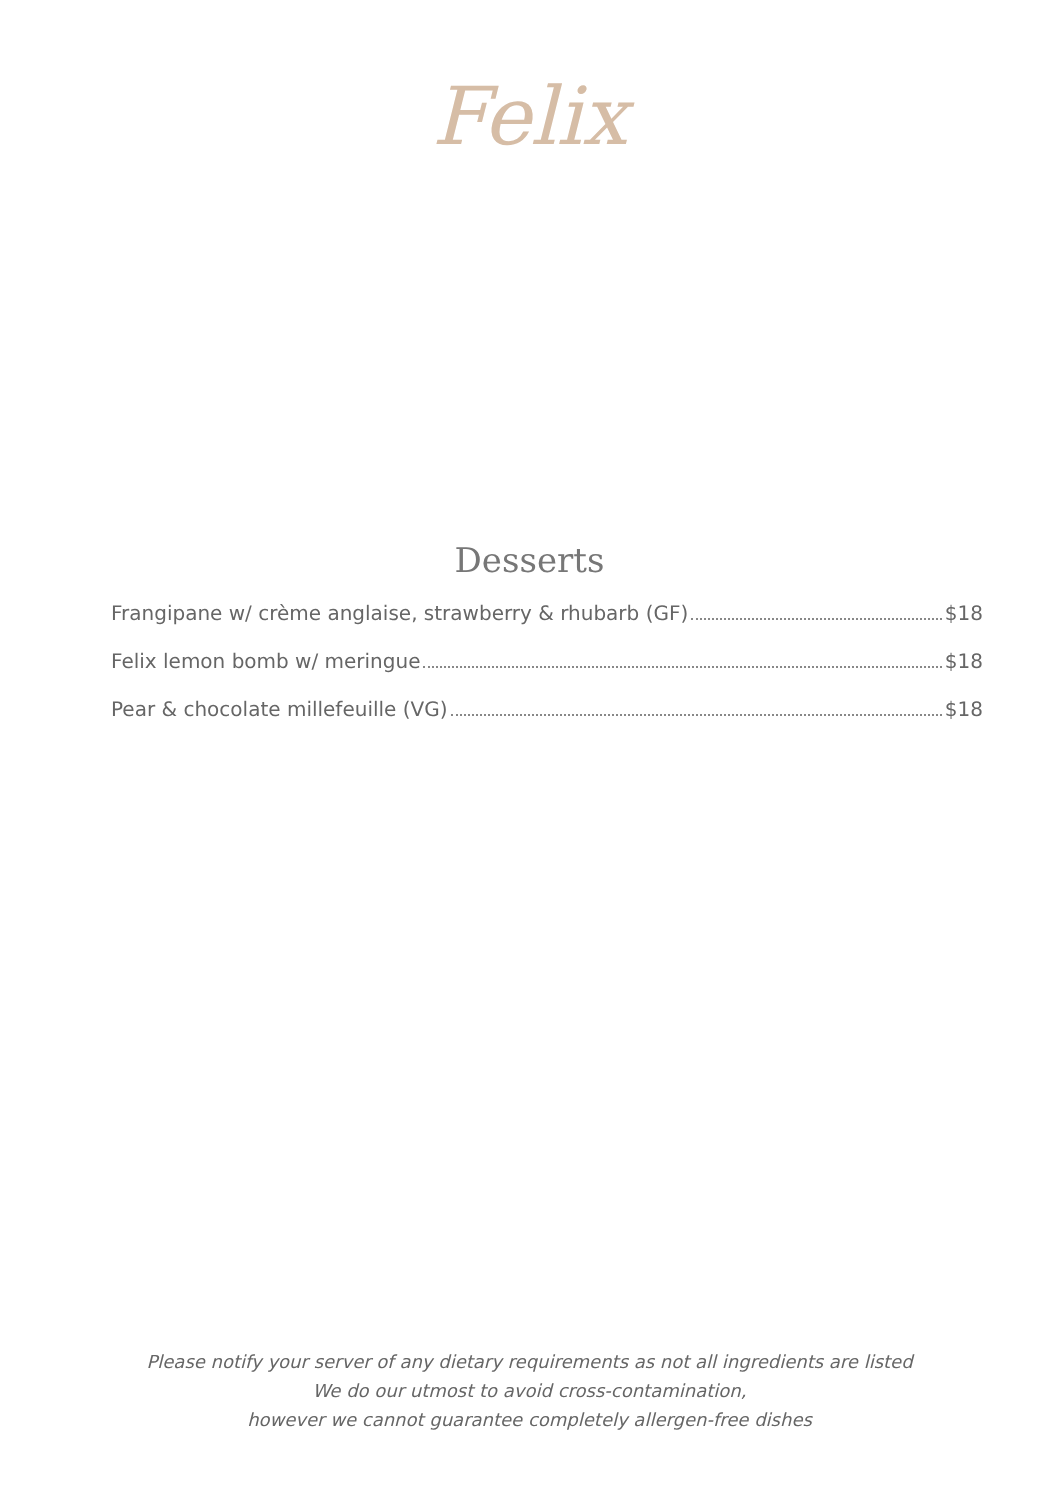Felix
Desserts
Frangipane w/ crème anglaise, strawberry & rhubarb (GF) $18
Felix lemon bomb w/ meringue $18
Pear & chocolate millefeuille (VG) $18
Please notify your server of any dietary requirements as not all ingredients are listed
We do our utmost to avoid cross-contamination,
however we cannot guarantee completely allergen-free dishes